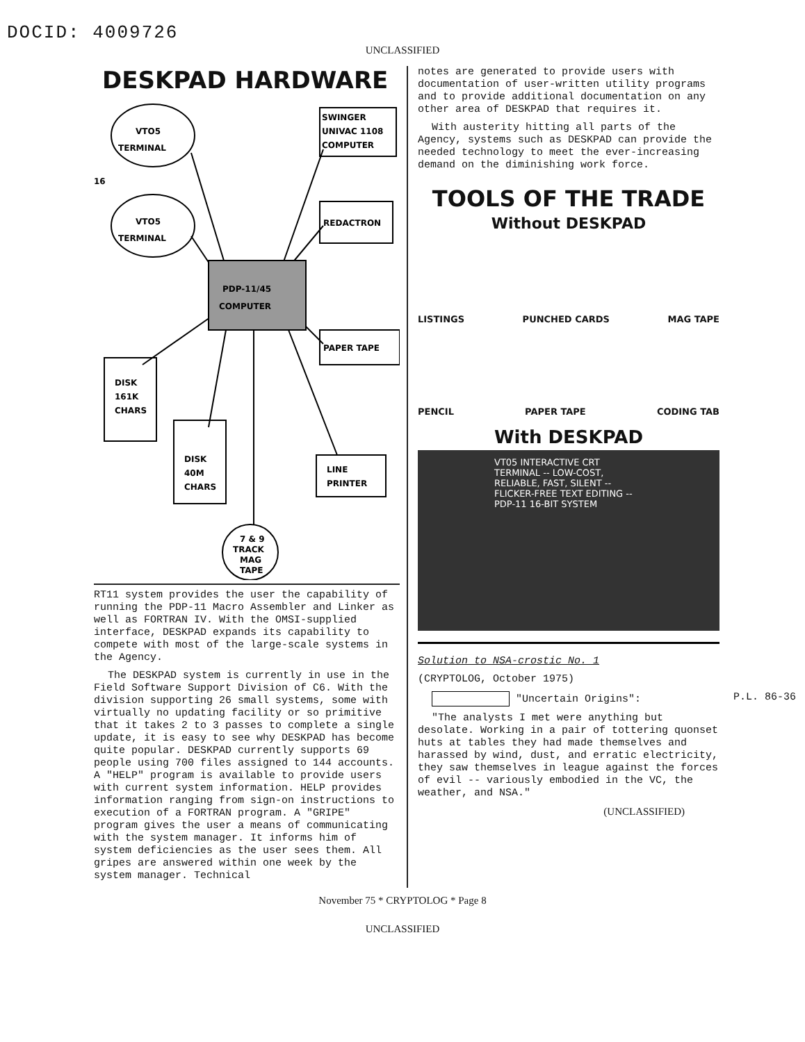DOCID: 4009726
UNCLASSIFIED
DESKPAD HARDWARE
VTO5
TERMINAL
VTO5
TERMINAL
16
SWINGER
UNIVAC 1108
COMPUTER
REDACTRON
PDP-11/45
COMPUTER
PAPER TAPE
DISK
161K
CHARS
DISK
40M
CHARS
LINE
PRINTER
7 & 9
TRACK
MAG
TAPE
RT11 system provides the user the capability of running the PDP-11 Macro Assembler and Linker as well as FORTRAN IV. With the OMSI-supplied interface, DESKPAD expands its capability to compete with most of the large-scale systems in the Agency.
The DESKPAD system is currently in use in the Field Software Support Division of C6. With the division supporting 26 small systems, some with virtually no updating facility or so primitive that it takes 2 to 3 passes to complete a single update, it is easy to see why DESKPAD has become quite popular. DESKPAD currently supports 69 people using 700 files assigned to 144 accounts. A "HELP" program is available to provide users with current system information. HELP provides information ranging from sign-on instructions to execution of a FORTRAN program. A "GRIPE" program gives the user a means of communicating with the system manager. It informs him of system deficiencies as the user sees them. All gripes are answered within one week by the system manager. Technical
notes are generated to provide users with documentation of user-written utility programs and to provide additional documentation on any other area of DESKPAD that requires it.
With austerity hitting all parts of the Agency, systems such as DESKPAD can provide the needed technology to meet the ever-increasing demand on the diminishing work force.
TOOLS OF THE TRADE
Without DESKPAD
LISTINGS PUNCHED CARDS MAG TAPE
PENCIL PAPER TAPE CODING TAB
With DESKPAD
VT05 INTERACTIVE CRT TERMINAL -- LOW-COST, RELIABLE, FAST, SILENT -- FLICKER-FREE TEXT EDITING -- PDP-11 16-BIT SYSTEM
Solution to NSA-crostic No. 1
(CRYPTOLOG, October 1975)
"Uncertain Origins": P.L. 86-36
"The analysts I met were anything but desolate. Working in a pair of tottering quonset huts at tables they had made themselves and harassed by wind, dust, and erratic electricity, they saw themselves in league against the forces of evil -- variously embodied in the VC, the weather, and NSA."
(UNCLASSIFIED)
November 75 * CRYPTOLOG * Page 8
UNCLASSIFIED